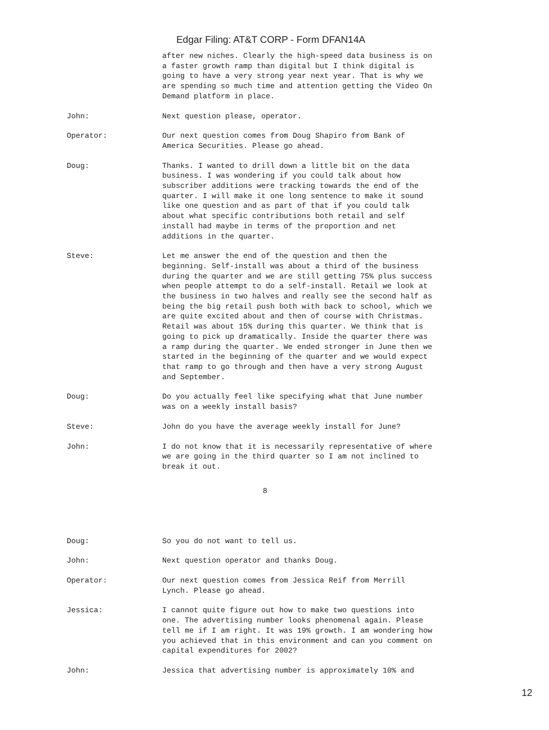Edgar Filing: AT&T CORP - Form DFAN14A
after new niches. Clearly the high-speed data business is on a faster growth ramp than digital but I think digital is going to have a very strong year next year. That is why we are spending so much time and attention getting the Video On Demand platform in place.
John: Next question please, operator.
Operator: Our next question comes from Doug Shapiro from Bank of America Securities. Please go ahead.
Doug: Thanks. I wanted to drill down a little bit on the data business. I was wondering if you could talk about how subscriber additions were tracking towards the end of the quarter. I will make it one long sentence to make it sound like one question and as part of that if you could talk about what specific contributions both retail and self install had maybe in terms of the proportion and net additions in the quarter.
Steve: Let me answer the end of the question and then the beginning. Self-install was about a third of the business during the quarter and we are still getting 75% plus success when people attempt to do a self-install. Retail we look at the business in two halves and really see the second half as being the big retail push both with back to school, which we are quite excited about and then of course with Christmas. Retail was about 15% during this quarter. We think that is going to pick up dramatically. Inside the quarter there was a ramp during the quarter. We ended stronger in June then we started in the beginning of the quarter and we would expect that ramp to go through and then have a very strong August and September.
Doug: Do you actually feel like specifying what that June number was on a weekly install basis?
Steve: John do you have the average weekly install for June?
John: I do not know that it is necessarily representative of where we are going in the third quarter so I am not inclined to break it out.
8
Doug: So you do not want to tell us.
John: Next question operator and thanks Doug.
Operator: Our next question comes from Jessica Reif from Merrill Lynch. Please go ahead.
Jessica: I cannot quite figure out how to make two questions into one. The advertising number looks phenomenal again. Please tell me if I am right. It was 19% growth. I am wondering how you achieved that in this environment and can you comment on capital expenditures for 2002?
John: Jessica that advertising number is approximately 10% and
12